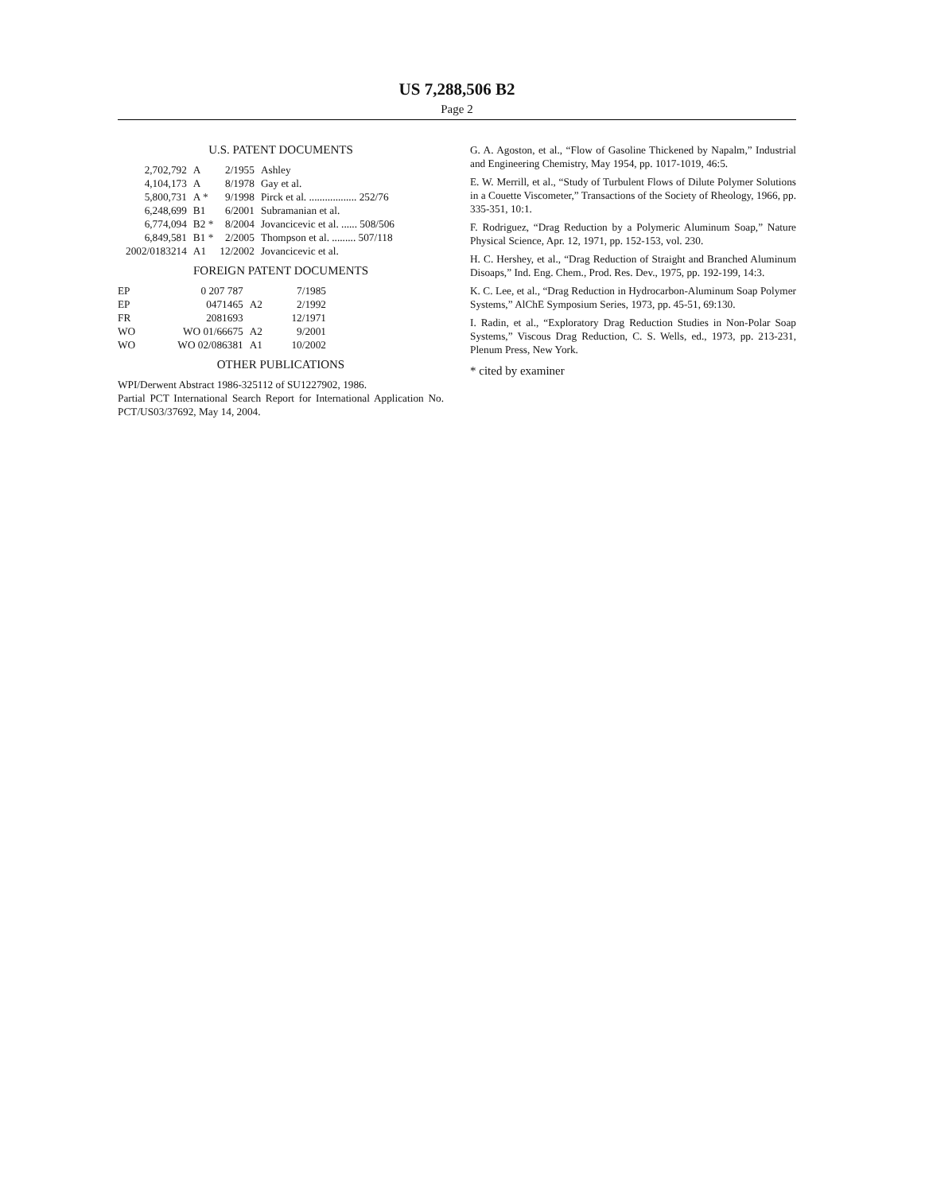US 7,288,506 B2
Page 2
U.S. PATENT DOCUMENTS
| 2,702,792 | A | 2/1955 | Ashley |
| 4,104,173 | A | 8/1978 | Gay et al. |
| 5,800,731 | A * | 9/1998 | Pirck et al. .................. 252/76 |
| 6,248,699 | B1 | 6/2001 | Subramanian et al. |
| 6,774,094 | B2 * | 8/2004 | Jovancicevic et al. ...... 508/506 |
| 6,849,581 | B1 * | 2/2005 | Thompson et al. ......... 507/118 |
| 2002/0183214 | A1 | 12/2002 | Jovancicevic et al. |
FOREIGN PATENT DOCUMENTS
| EP | 0 207 787 | | 7/1985 |
| EP | 0471465 | A2 | 2/1992 |
| FR | 2081693 | | 12/1971 |
| WO | WO 01/66675 | A2 | 9/2001 |
| WO | WO 02/086381 | A1 | 10/2002 |
OTHER PUBLICATIONS
WPI/Derwent Abstract 1986-325112 of SU1227902, 1986.
Partial PCT International Search Report for International Application No. PCT/US03/37692, May 14, 2004.
G. A. Agoston, et al., “Flow of Gasoline Thickened by Napalm,” Industrial and Engineering Chemistry, May 1954, pp. 1017-1019, 46:5.
E. W. Merrill, et al., “Study of Turbulent Flows of Dilute Polymer Solutions in a Couette Viscometer,” Transactions of the Society of Rheology, 1966, pp. 335-351, 10:1.
F. Rodriguez, “Drag Reduction by a Polymeric Aluminum Soap,” Nature Physical Science, Apr. 12, 1971, pp. 152-153, vol. 230.
H. C. Hershey, et al., “Drag Reduction of Straight and Branched Aluminum Disoaps,” Ind. Eng. Chem., Prod. Res. Dev., 1975, pp. 192-199, 14:3.
K. C. Lee, et al., “Drag Reduction in Hydrocarbon-Aluminum Soap Polymer Systems,” AlChE Symposium Series, 1973, pp. 45-51, 69:130.
I. Radin, et al., “Exploratory Drag Reduction Studies in Non-Polar Soap Systems,” Viscous Drag Reduction, C. S. Wells, ed., 1973, pp. 213-231, Plenum Press, New York.
* cited by examiner